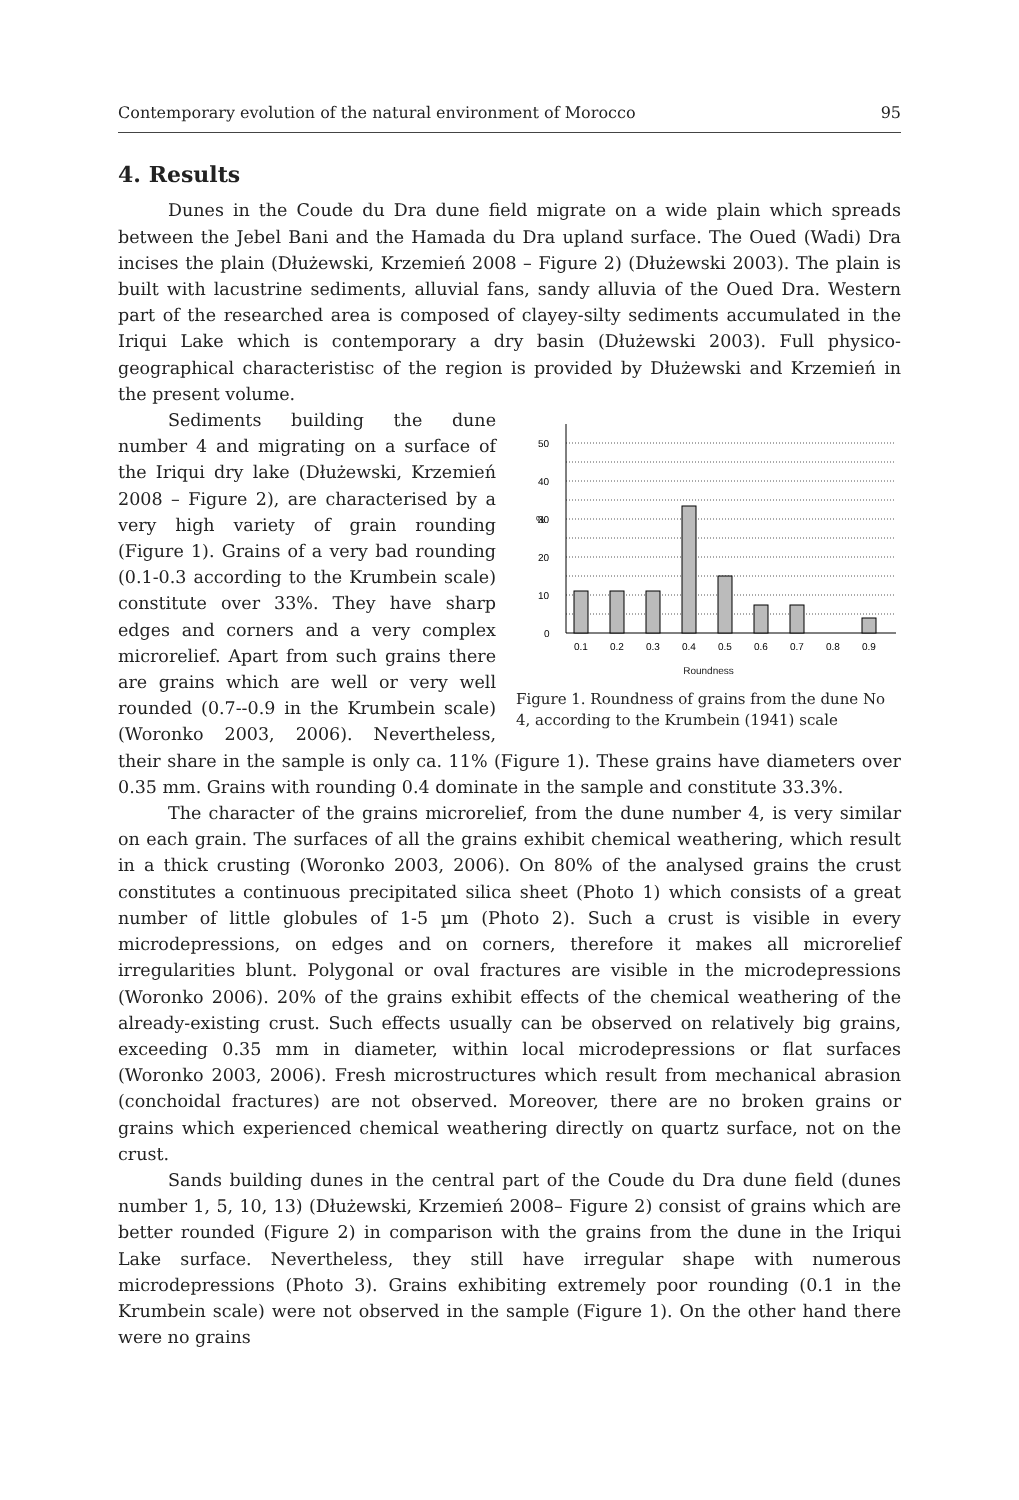Contemporary evolution of the natural environment of Morocco 95
4. Results
Dunes in the Coude du Dra dune field migrate on a wide plain which spreads between the Jebel Bani and the Hamada du Dra upland surface. The Oued (Wadi) Dra incises the plain (Dłużewski, Krzemień 2008 – Figure 2) (Dłużewski 2003). The plain is built with lacustrine sediments, alluvial fans, sandy alluvia of the Oued Dra. Western part of the researched area is composed of clayey-silty sediments accumulated in the Iriqui Lake which is contemporary a dry basin (Dłużewski 2003). Full physico-geographical characteristisc of the region is provided by Dłużewski and Krzemień in the present volume.
%
0
10
20
30
40
50
0.1
0.2
0.3
0.4
0.5
0.6
0.7
0.8
0.9
Roundness
Figure 1. Roundness of grains from the dune No 4, according to the Krumbein (1941) scale
Sediments building the dune number 4 and migrating on a surface of the Iriqui dry lake (Dłużewski, Krzemień 2008 – Figure 2), are characterised by a very high variety of grain rounding (Figure 1). Grains of a very bad rounding (0.1-0.3 according to the Krumbein scale) constitute over 33%. They have sharp edges and corners and a very complex microrelief. Apart from such grains there are grains which are well or very well rounded (0.7--0.9 in the Krumbein scale) (Woronko 2003, 2006). Nevertheless, their share in the sample is only ca. 11% (Figure 1). These grains have diameters over 0.35 mm. Grains with rounding 0.4 dominate in the sample and constitute 33.3%.
The character of the grains microrelief, from the dune number 4, is very similar on each grain. The surfaces of all the grains exhibit chemical weathering, which result in a thick crusting (Woronko 2003, 2006). On 80% of the analysed grains the crust constitutes a continuous precipitated silica sheet (Photo 1) which consists of a great number of little globules of 1-5 µm (Photo 2). Such a crust is visible in every microdepressions, on edges and on corners, therefore it makes all microrelief irregularities blunt. Polygonal or oval fractures are visible in the microdepressions (Woronko 2006). 20% of the grains exhibit effects of the chemical weathering of the already-existing crust. Such effects usually can be observed on relatively big grains, exceeding 0.35 mm in diameter, within local microdepressions or flat surfaces (Woronko 2003, 2006). Fresh microstructures which result from mechanical abrasion (conchoidal fractures) are not observed. Moreover, there are no broken grains or grains which experienced chemical weathering directly on quartz surface, not on the crust.
Sands building dunes in the central part of the Coude du Dra dune field (dunes number 1, 5, 10, 13) (Dłużewski, Krzemień 2008– Figure 2) consist of grains which are better rounded (Figure 2) in comparison with the grains from the dune in the Iriqui Lake surface. Nevertheless, they still have irregular shape with numerous microdepressions (Photo 3). Grains exhibiting extremely poor rounding (0.1 in the Krumbein scale) were not observed in the sample (Figure 1). On the other hand there were no grains